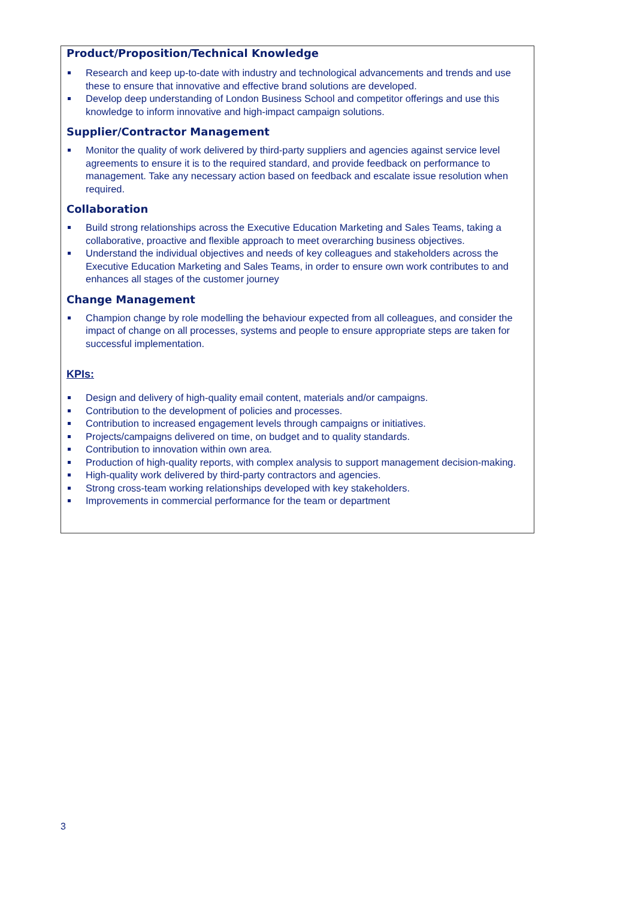Product/Proposition/Technical Knowledge
Research and keep up-to-date with industry and technological advancements and trends and use these to ensure that innovative and effective brand solutions are developed.
Develop deep understanding of London Business School and competitor offerings and use this knowledge to inform innovative and high-impact campaign solutions.
Supplier/Contractor Management
Monitor the quality of work delivered by third-party suppliers and agencies against service level agreements to ensure it is to the required standard, and provide feedback on performance to management. Take any necessary action based on feedback and escalate issue resolution when required.
Collaboration
Build strong relationships across the Executive Education Marketing and Sales Teams, taking a collaborative, proactive and flexible approach to meet overarching business objectives.
Understand the individual objectives and needs of key colleagues and stakeholders across the Executive Education Marketing and Sales Teams, in order to ensure own work contributes to and enhances all stages of the customer journey
Change Management
Champion change by role modelling the behaviour expected from all colleagues, and consider the impact of change on all processes, systems and people to ensure appropriate steps are taken for successful implementation.
KPIs:
Design and delivery of high-quality email content, materials and/or campaigns.
Contribution to the development of policies and processes.
Contribution to increased engagement levels through campaigns or initiatives.
Projects/campaigns delivered on time, on budget and to quality standards.
Contribution to innovation within own area.
Production of high-quality reports, with complex analysis to support management decision-making.
High-quality work delivered by third-party contractors and agencies.
Strong cross-team working relationships developed with key stakeholders.
Improvements in commercial performance for the team or department
3